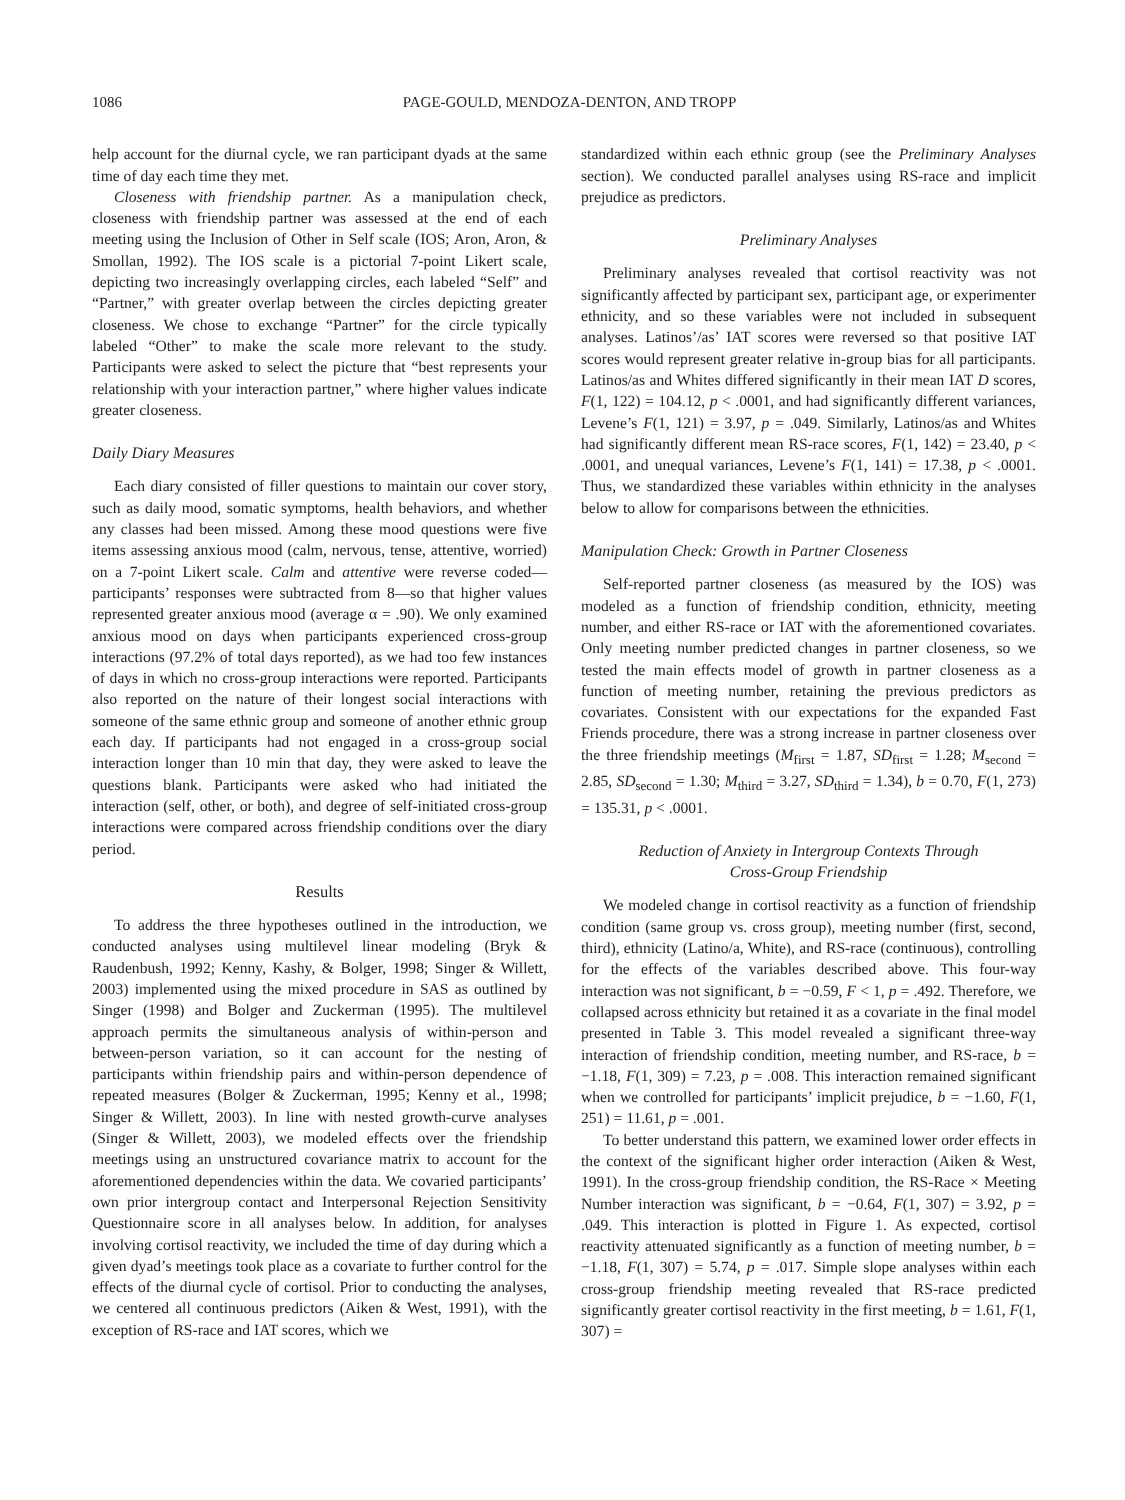1086 PAGE-GOULD, MENDOZA-DENTON, AND TROPP
help account for the diurnal cycle, we ran participant dyads at the same time of day each time they met.
Closeness with friendship partner. As a manipulation check, closeness with friendship partner was assessed at the end of each meeting using the Inclusion of Other in Self scale (IOS; Aron, Aron, & Smollan, 1992). The IOS scale is a pictorial 7-point Likert scale, depicting two increasingly overlapping circles, each labeled “Self” and “Partner,” with greater overlap between the circles depicting greater closeness. We chose to exchange “Partner” for the circle typically labeled “Other” to make the scale more relevant to the study. Participants were asked to select the picture that “best represents your relationship with your interaction partner,” where higher values indicate greater closeness.
Daily Diary Measures
Each diary consisted of filler questions to maintain our cover story, such as daily mood, somatic symptoms, health behaviors, and whether any classes had been missed. Among these mood questions were five items assessing anxious mood (calm, nervous, tense, attentive, worried) on a 7-point Likert scale. Calm and attentive were reverse coded—participants’ responses were subtracted from 8—so that higher values represented greater anxious mood (average α = .90). We only examined anxious mood on days when participants experienced cross-group interactions (97.2% of total days reported), as we had too few instances of days in which no cross-group interactions were reported. Participants also reported on the nature of their longest social interactions with someone of the same ethnic group and someone of another ethnic group each day. If participants had not engaged in a cross-group social interaction longer than 10 min that day, they were asked to leave the questions blank. Participants were asked who had initiated the interaction (self, other, or both), and degree of self-initiated cross-group interactions were compared across friendship conditions over the diary period.
Results
To address the three hypotheses outlined in the introduction, we conducted analyses using multilevel linear modeling (Bryk & Raudenbush, 1992; Kenny, Kashy, & Bolger, 1998; Singer & Willett, 2003) implemented using the mixed procedure in SAS as outlined by Singer (1998) and Bolger and Zuckerman (1995). The multilevel approach permits the simultaneous analysis of within-person and between-person variation, so it can account for the nesting of participants within friendship pairs and within-person dependence of repeated measures (Bolger & Zuckerman, 1995; Kenny et al., 1998; Singer & Willett, 2003). In line with nested growth-curve analyses (Singer & Willett, 2003), we modeled effects over the friendship meetings using an unstructured covariance matrix to account for the aforementioned dependencies within the data. We covaried participants’ own prior intergroup contact and Interpersonal Rejection Sensitivity Questionnaire score in all analyses below. In addition, for analyses involving cortisol reactivity, we included the time of day during which a given dyad’s meetings took place as a covariate to further control for the effects of the diurnal cycle of cortisol. Prior to conducting the analyses, we centered all continuous predictors (Aiken & West, 1991), with the exception of RS-race and IAT scores, which we
standardized within each ethnic group (see the Preliminary Analyses section). We conducted parallel analyses using RS-race and implicit prejudice as predictors.
Preliminary Analyses
Preliminary analyses revealed that cortisol reactivity was not significantly affected by participant sex, participant age, or experimenter ethnicity, and so these variables were not included in subsequent analyses. Latinos’/as’ IAT scores were reversed so that positive IAT scores would represent greater relative in-group bias for all participants. Latinos/as and Whites differed significantly in their mean IAT D scores, F(1, 122) = 104.12, p < .0001, and had significantly different variances, Levene’s F(1, 121) = 3.97, p = .049. Similarly, Latinos/as and Whites had significantly different mean RS-race scores, F(1, 142) = 23.40, p < .0001, and unequal variances, Levene’s F(1, 141) = 17.38, p < .0001. Thus, we standardized these variables within ethnicity in the analyses below to allow for comparisons between the ethnicities.
Manipulation Check: Growth in Partner Closeness
Self-reported partner closeness (as measured by the IOS) was modeled as a function of friendship condition, ethnicity, meeting number, and either RS-race or IAT with the aforementioned covariates. Only meeting number predicted changes in partner closeness, so we tested the main effects model of growth in partner closeness as a function of meeting number, retaining the previous predictors as covariates. Consistent with our expectations for the expanded Fast Friends procedure, there was a strong increase in partner closeness over the three friendship meetings (M<sub>first</sub> = 1.87, SD<sub>first</sub> = 1.28; M<sub>second</sub> = 2.85, SD<sub>second</sub> = 1.30; M<sub>third</sub> = 3.27, SD<sub>third</sub> = 1.34), b = 0.70, F(1, 273) = 135.31, p < .0001.
Reduction of Anxiety in Intergroup Contexts Through
Cross-Group Friendship
We modeled change in cortisol reactivity as a function of friendship condition (same group vs. cross group), meeting number (first, second, third), ethnicity (Latino/a, White), and RS-race (continuous), controlling for the effects of the variables described above. This four-way interaction was not significant, b = −0.59, F < 1, p = .492. Therefore, we collapsed across ethnicity but retained it as a covariate in the final model presented in Table 3. This model revealed a significant three-way interaction of friendship condition, meeting number, and RS-race, b = −1.18, F(1, 309) = 7.23, p = .008. This interaction remained significant when we controlled for participants’ implicit prejudice, b = −1.60, F(1, 251) = 11.61, p = .001.
To better understand this pattern, we examined lower order effects in the context of the significant higher order interaction (Aiken & West, 1991). In the cross-group friendship condition, the RS-Race × Meeting Number interaction was significant, b = −0.64, F(1, 307) = 3.92, p = .049. This interaction is plotted in Figure 1. As expected, cortisol reactivity attenuated significantly as a function of meeting number, b = −1.18, F(1, 307) = 5.74, p = .017. Simple slope analyses within each cross-group friendship meeting revealed that RS-race predicted significantly greater cortisol reactivity in the first meeting, b = 1.61, F(1, 307) =